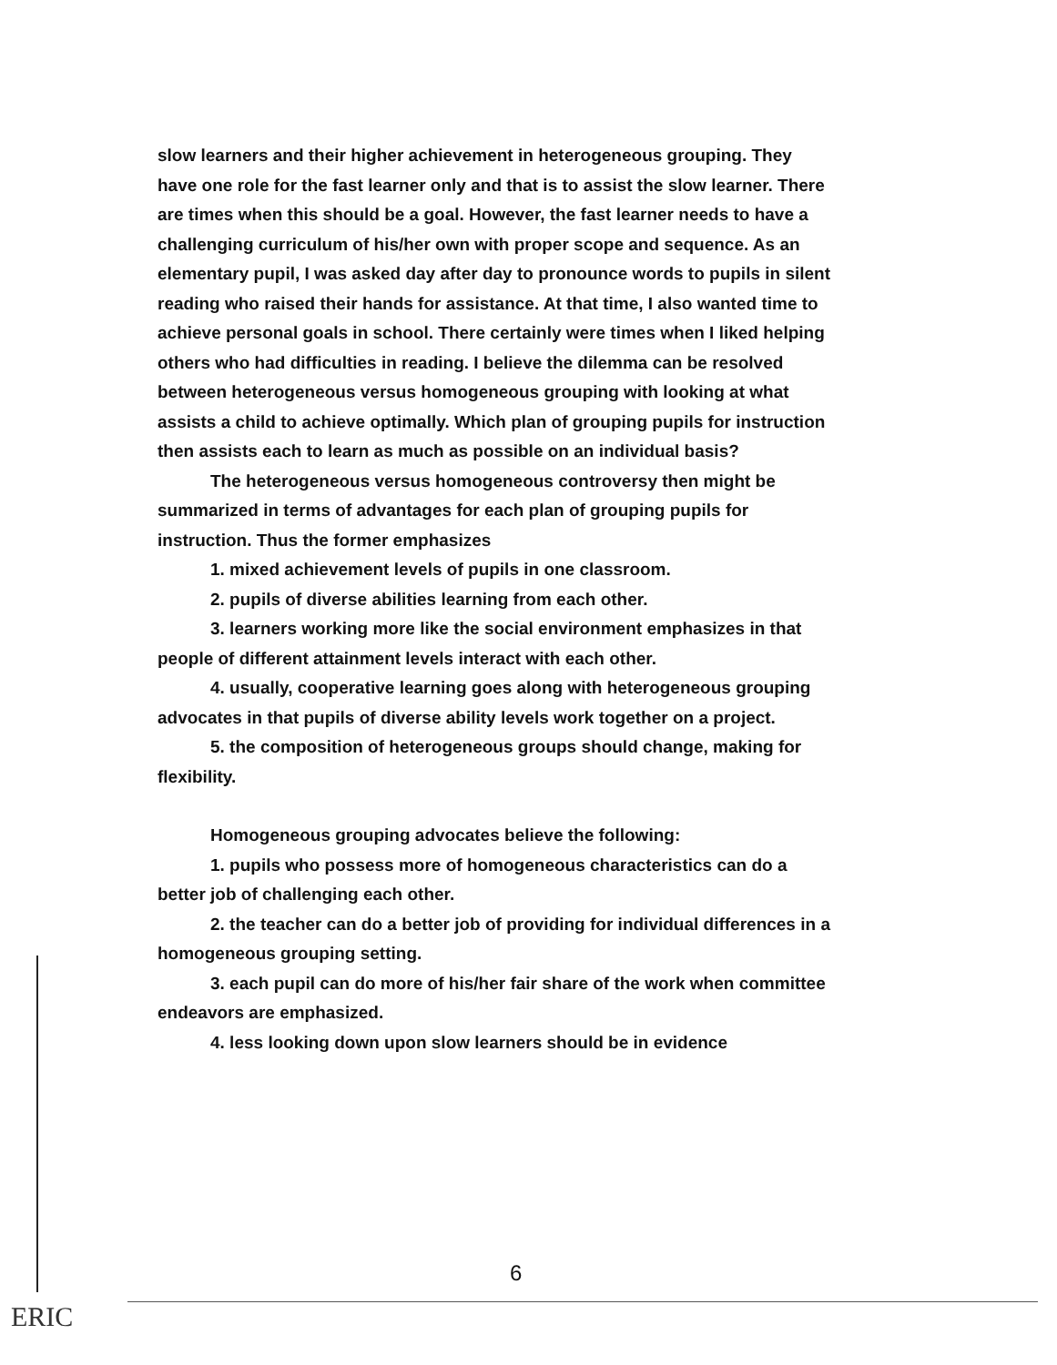slow learners and their higher achievement in heterogeneous grouping. They have one role for the fast learner only and that is to assist the slow learner. There are times when this should be a goal. However, the fast learner needs to have a challenging curriculum of his/her own with proper scope and sequence. As an elementary pupil, I was asked day after day to pronounce words to pupils in silent reading who raised their hands for assistance. At that time, I also wanted time to achieve personal goals in school. There certainly were times when I liked helping others who had difficulties in reading. I believe the dilemma can be resolved between heterogeneous versus homogeneous grouping with looking at what assists a child to achieve optimally. Which plan of grouping pupils for instruction then assists each to learn as much as possible on an individual basis?
The heterogeneous versus homogeneous controversy then might be summarized in terms of advantages for each plan of grouping pupils for instruction. Thus the former emphasizes
1. mixed achievement levels of pupils in one classroom.
2. pupils of diverse abilities learning from each other.
3. learners working more like the social environment emphasizes in that people of different attainment levels interact with each other.
4. usually, cooperative learning goes along with heterogeneous grouping advocates in that pupils of diverse ability levels work together on a project.
5. the composition of heterogeneous groups should change, making for flexibility.
Homogeneous grouping advocates believe the following:
1. pupils who possess more of homogeneous characteristics can do a better job of challenging each other.
2. the teacher can do a better job of providing for individual differences in a homogeneous grouping setting.
3. each pupil can do more of his/her fair share of the work when committee endeavors are emphasized.
4. less looking down upon slow learners should be in evidence
6
ERIC